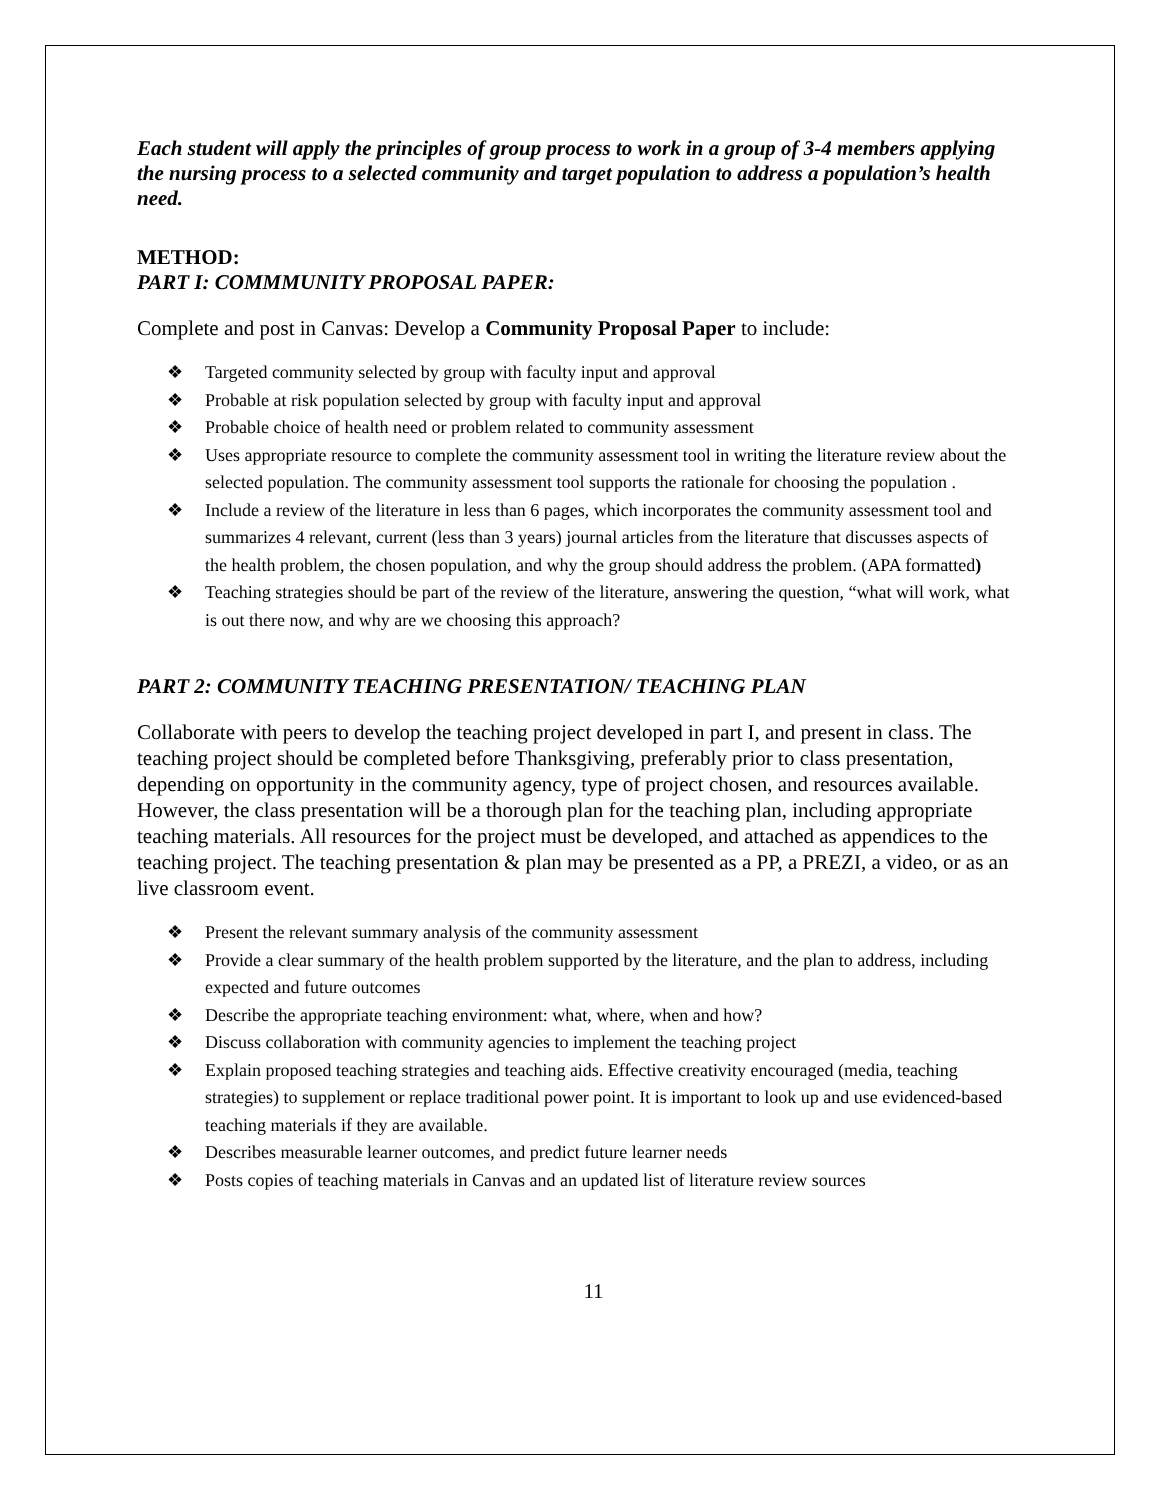Each student will apply the principles of group process to work in a group of 3-4 members applying the nursing process to a selected community and target population to address a population’s health need.
METHOD:
PART I: COMMMUNITY PROPOSAL PAPER:
Complete and post in Canvas: Develop a Community Proposal Paper to include:
Targeted community selected by group with faculty input and approval
Probable at risk population selected by group with faculty input and approval
Probable choice of health need or problem related to community assessment
Uses appropriate resource to complete the community assessment tool in writing the literature review about the selected population. The community assessment tool supports the rationale for choosing the population .
Include a review of the literature in less than 6 pages, which incorporates the community assessment tool and summarizes 4 relevant, current (less than 3 years) journal articles from the literature that discusses aspects of the health problem, the chosen population, and why the group should address the problem. (APA formatted)
Teaching strategies should be part of the review of the literature, answering the question, “what will work, what is out there now, and why are we choosing this approach?
PART 2: COMMUNITY TEACHING PRESENTATION/ TEACHING PLAN
Collaborate with peers to develop the teaching project developed in part I, and present in class. The teaching project should be completed before Thanksgiving, preferably prior to class presentation, depending on opportunity in the community agency, type of project chosen, and resources available. However, the class presentation will be a thorough plan for the teaching plan, including appropriate teaching materials. All resources for the project must be developed, and attached as appendices to the teaching project. The teaching presentation & plan may be presented as a PP, a PREZI, a video, or as an live classroom event.
Present the relevant summary analysis of the community assessment
Provide a clear summary of the health problem supported by the literature, and the plan to address, including expected and future outcomes
Describe the appropriate teaching environment: what, where, when and how?
Discuss collaboration with community agencies to implement the teaching project
Explain proposed teaching strategies and teaching aids. Effective creativity encouraged (media, teaching strategies) to supplement or replace traditional power point. It is important to look up and use evidenced-based teaching materials if they are available.
Describes measurable learner outcomes, and predict future learner needs
Posts copies of teaching materials in Canvas and an updated list of literature review sources
11